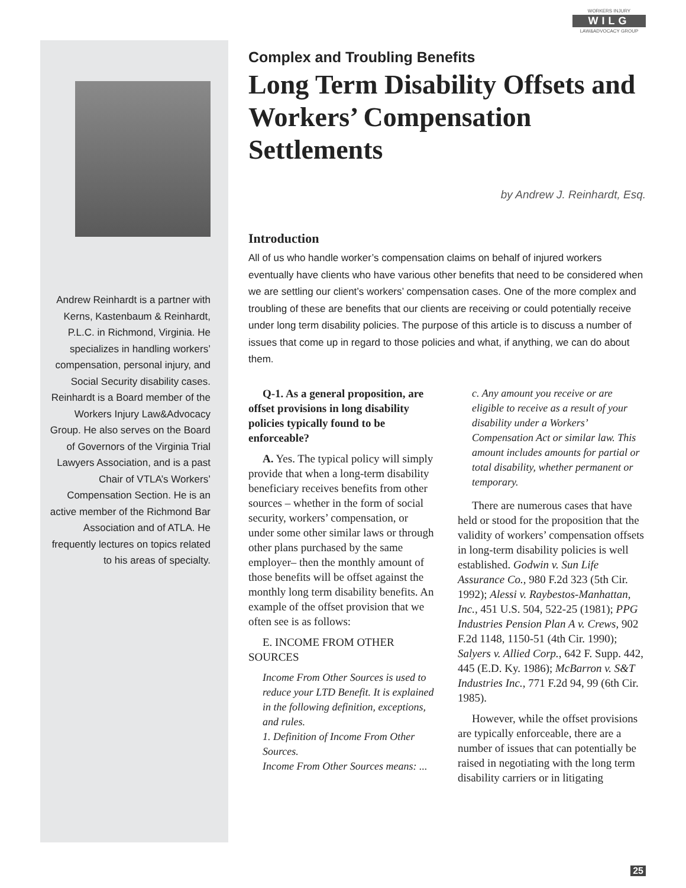WORKERS INJURY
WILG
LAW&ADVOCACY GROUP
Andrew Reinhardt is a partner with Kerns, Kastenbaum & Reinhardt, P.L.C. in Richmond, Virginia. He specializes in handling workers’ compensation, personal injury, and Social Security disability cases. Reinhardt is a Board member of the Workers Injury Law&Advocacy Group. He also serves on the Board of Governors of the Virginia Trial Lawyers Association, and is a past Chair of VTLA’s Workers’ Compensation Section. He is an active member of the Richmond Bar Association and of ATLA. He frequently lectures on topics related to his areas of specialty.
Complex and Troubling Benefits
Long Term Disability Offsets and Workers’ Compensation Settlements
by Andrew J. Reinhardt, Esq.
Introduction
All of us who handle worker’s compensation claims on behalf of injured workers eventually have clients who have various other benefits that need to be considered when we are settling our client’s workers’ compensation cases. One of the more complex and troubling of these are benefits that our clients are receiving or could potentially receive under long term disability policies. The purpose of this article is to discuss a number of issues that come up in regard to those policies and what, if anything, we can do about them.
Q-1. As a general proposition, are offset provisions in long disability policies typically found to be enforceable?
A. Yes. The typical policy will simply provide that when a long-term disability beneficiary receives benefits from other sources – whether in the form of social security, workers’ compensation, or under some other similar laws or through other plans purchased by the same employer– then the monthly amount of those benefits will be offset against the monthly long term disability benefits. An example of the offset provision that we often see is as follows:
E. INCOME FROM OTHER SOURCES
Income From Other Sources is used to reduce your LTD Benefit. It is explained in the following definition, exceptions, and rules.
1. Definition of Income From Other Sources.
Income From Other Sources means: ...
c. Any amount you receive or are eligible to receive as a result of your disability under a Workers’ Compensation Act or similar law. This amount includes amounts for partial or total disability, whether permanent or temporary.
There are numerous cases that have held or stood for the proposition that the validity of workers’ compensation offsets in long-term disability policies is well established. Godwin v. Sun Life Assurance Co., 980 F.2d 323 (5th Cir. 1992); Alessi v. Raybestos-Manhattan, Inc., 451 U.S. 504, 522-25 (1981); PPG Industries Pension Plan A v. Crews, 902 F.2d 1148, 1150-51 (4th Cir. 1990); Salyers v. Allied Corp., 642 F. Supp. 442, 445 (E.D. Ky. 1986); McBarron v. S&T Industries Inc., 771 F.2d 94, 99 (6th Cir. 1985).
However, while the offset provisions are typically enforceable, there are a number of issues that can potentially be raised in negotiating with the long term disability carriers or in litigating
25